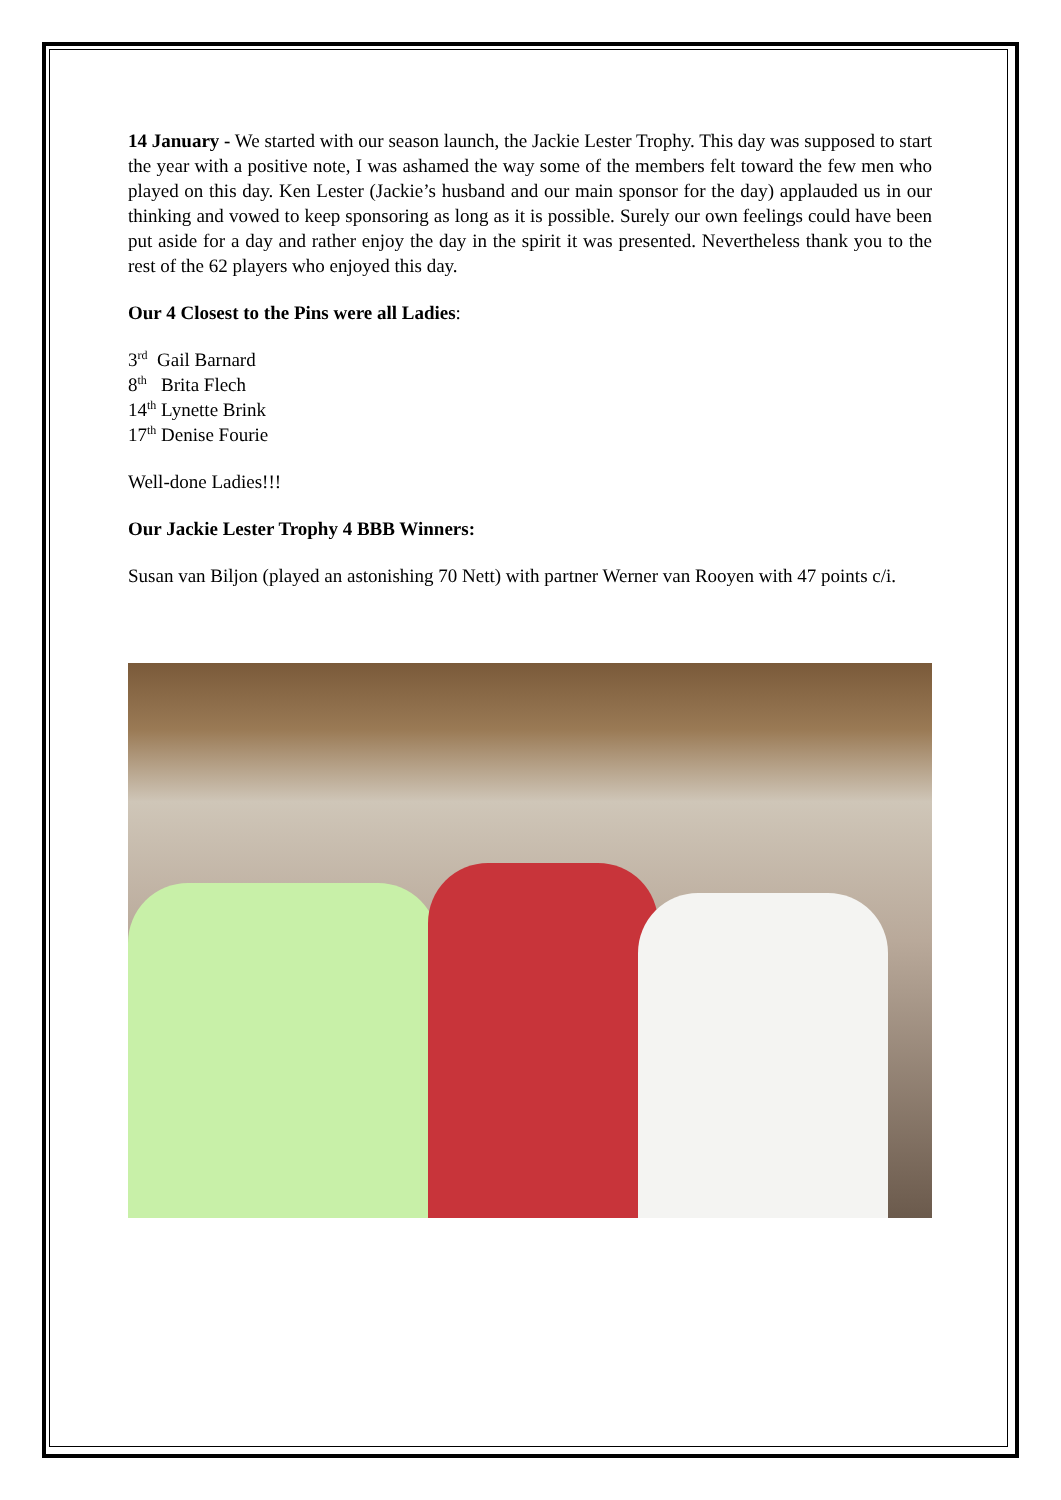14 January - We started with our season launch, the Jackie Lester Trophy. This day was supposed to start the year with a positive note, I was ashamed the way some of the members felt toward the few men who played on this day. Ken Lester (Jackie’s husband and our main sponsor for the day) applauded us in our thinking and vowed to keep sponsoring as long as it is possible. Surely our own feelings could have been put aside for a day and rather enjoy the day in the spirit it was presented. Nevertheless thank you to the rest of the 62 players who enjoyed this day.
Our 4 Closest to the Pins were all Ladies:
3<sup>rd</sup> Gail Barnard
8<sup>th</sup> Brita Flech
14<sup>th</sup> Lynette Brink
17<sup>th</sup> Denise Fourie
Well-done Ladies!!!
Our Jackie Lester Trophy 4 BBB Winners:
Susan van Biljon (played an astonishing 70 Nett) with partner Werner van Rooyen with 47 points c/i.